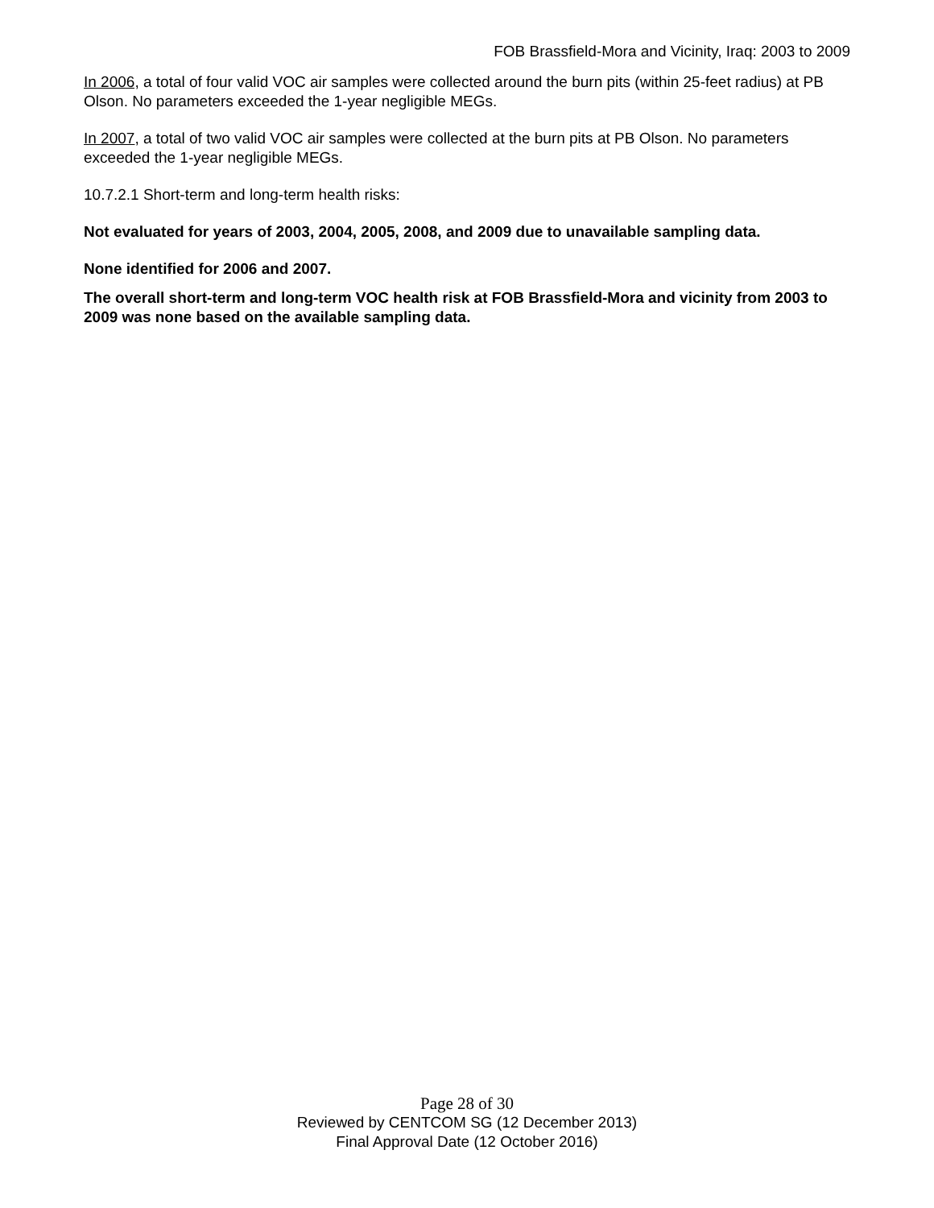FOB Brassfield-Mora and Vicinity, Iraq: 2003 to 2009
In 2006, a total of four valid VOC air samples were collected around the burn pits (within 25-feet radius) at PB Olson. No parameters exceeded the 1-year negligible MEGs.
In 2007, a total of two valid VOC air samples were collected at the burn pits at PB Olson. No parameters exceeded the 1-year negligible MEGs.
10.7.2.1 Short-term and long-term health risks:
Not evaluated for years of 2003, 2004, 2005, 2008, and 2009 due to unavailable sampling data.
None identified for 2006 and 2007.
The overall short-term and long-term VOC health risk at FOB Brassfield-Mora and vicinity from 2003 to 2009 was none based on the available sampling data.
Page 28 of 30
Reviewed by CENTCOM SG (12 December 2013)
Final Approval Date (12 October 2016)